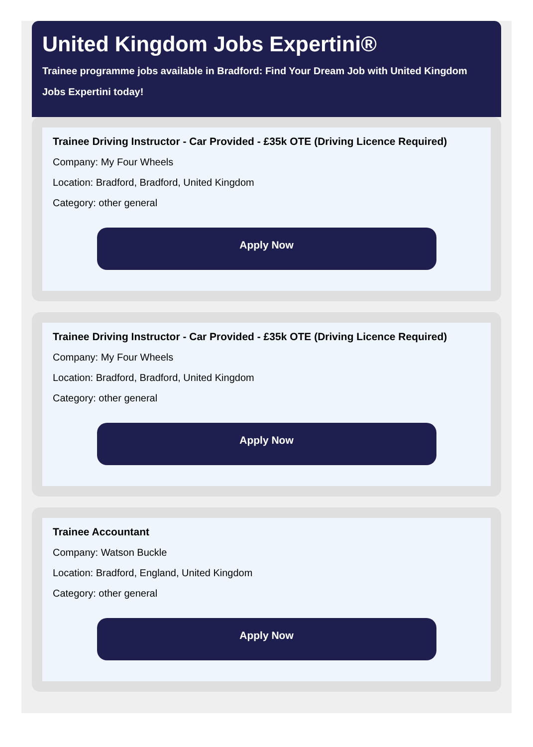United Kingdom Jobs Expertini®
Trainee programme jobs available in Bradford: Find Your Dream Job with United Kingdom Jobs Expertini today!
Trainee Driving Instructor - Car Provided - £35k OTE (Driving Licence Required)
Company: My Four Wheels
Location: Bradford, Bradford, United Kingdom
Category: other general
Apply Now
Trainee Driving Instructor - Car Provided - £35k OTE (Driving Licence Required)
Company: My Four Wheels
Location: Bradford, Bradford, United Kingdom
Category: other general
Apply Now
Trainee Accountant
Company: Watson Buckle
Location: Bradford, England, United Kingdom
Category: other general
Apply Now